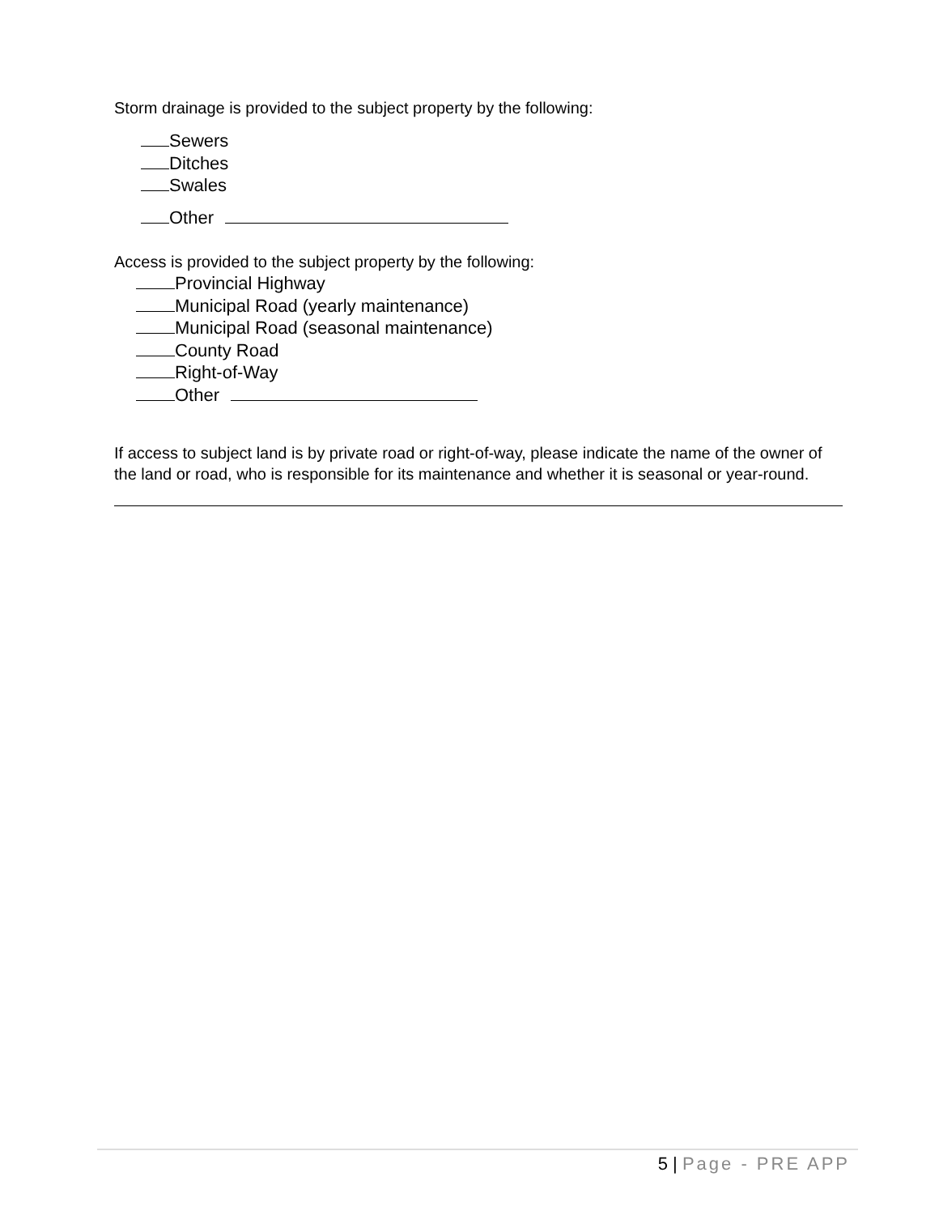Storm drainage is provided to the subject property by the following:
Sewers
Ditches
Swales
Other
Access is provided to the subject property by the following:
Provincial Highway
Municipal Road (yearly maintenance)
Municipal Road (seasonal maintenance)
County Road
Right-of-Way
Other
If access to subject land is by private road or right-of-way, please indicate the name of the owner of the land or road, who is responsible for its maintenance and whether it is seasonal or year-round.
5 | Page - PRE APP